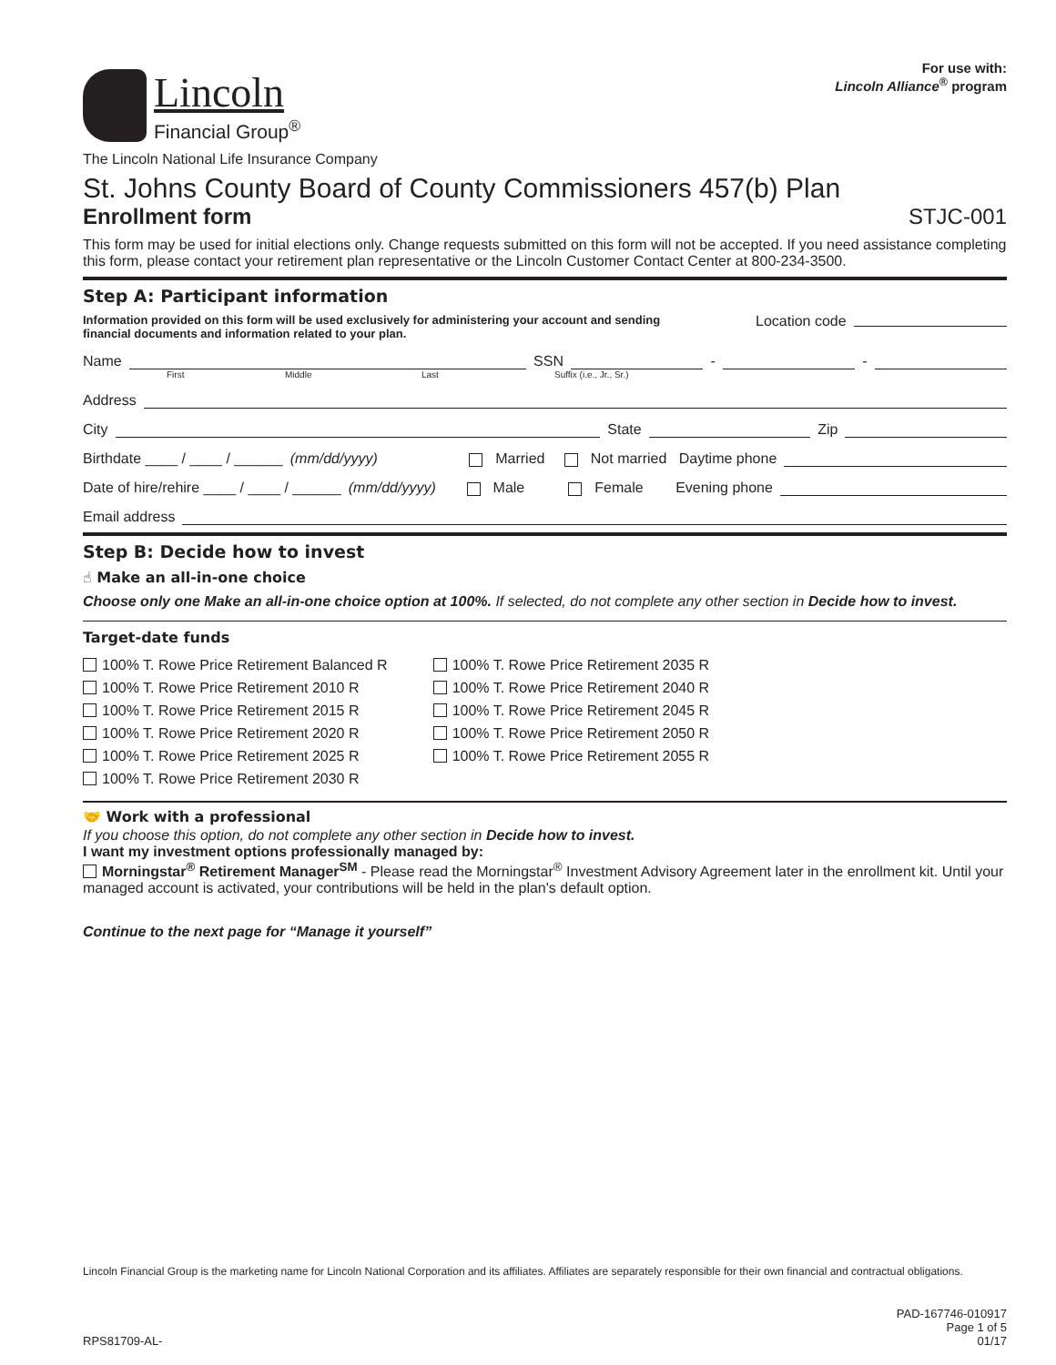Lincoln
Financial Group<sup>®</sup>
For use with:
Lincoln Alliance<sup>®</sup> program
The Lincoln National Life Insurance Company
St. Johns County Board of County Commissioners 457(b) Plan
Enrollment form STJC-001
This form may be used for initial elections only. Change requests submitted on this form will not be accepted. If you need assistance completing this form, please contact your retirement plan representative or the Lincoln Customer Contact Center at 800-234-3500.
Step A: Participant information
Information provided on this form will be used exclusively for administering your account and sending financial documents and information related to your plan.
Location code
Name SSN - -
First Middle Last Suffix (i.e., Jr., Sr.)
Address
City State Zip
Birthdate ____ / ____ / ______ (mm/dd/yyyy) Married Not married Daytime phone
Date of hire/rehire ____ / ____ / ______ (mm/dd/yyyy) Male Female Evening phone
Email address
Step B: Decide how to invest
☝ Make an all-in-one choice
Choose only one Make an all-in-one choice option at 100%. If selected, do not complete any other section in Decide how to invest.
Target-date funds
100% T. Rowe Price Retirement Balanced R
100% T. Rowe Price Retirement 2010 R
100% T. Rowe Price Retirement 2015 R
100% T. Rowe Price Retirement 2020 R
100% T. Rowe Price Retirement 2025 R
100% T. Rowe Price Retirement 2030 R
100% T. Rowe Price Retirement 2035 R
100% T. Rowe Price Retirement 2040 R
100% T. Rowe Price Retirement 2045 R
100% T. Rowe Price Retirement 2050 R
100% T. Rowe Price Retirement 2055 R
🤝 Work with a professional
If you choose this option, do not complete any other section in Decide how to invest.
I want my investment options professionally managed by:
Morningstar<sup>®</sup> Retirement Manager<sup>SM</sup> - Please read the Morningstar<sup>®</sup> Investment Advisory Agreement later in the enrollment kit. Until your managed account is activated, your contributions will be held in the plan's default option.
Continue to the next page for “Manage it yourself”
Lincoln Financial Group is the marketing name for Lincoln National Corporation and its affiliates. Affiliates are separately responsible for their own financial and contractual obligations.
RPS81709-AL- PAD-167746-010917
Page 1 of 5
01/17